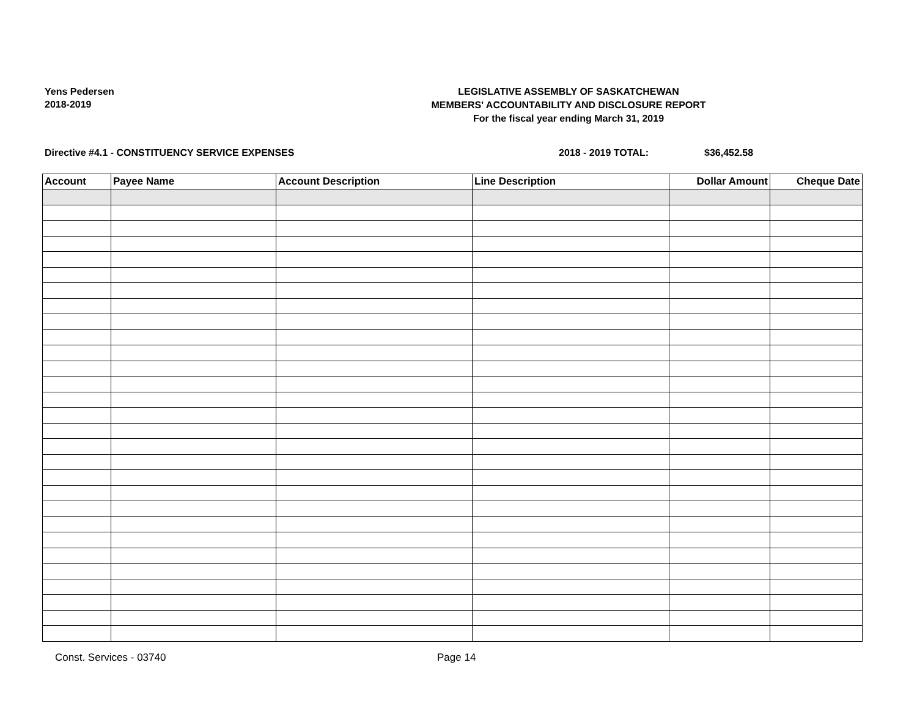Yens Pedersen
2018-2019
LEGISLATIVE ASSEMBLY OF SASKATCHEWAN
MEMBERS' ACCOUNTABILITY AND DISCLOSURE REPORT
For the fiscal year ending March 31, 2019
Directive #4.1 - CONSTITUENCY SERVICE EXPENSES
2018 - 2019 TOTAL: $36,452.58
| Account | Payee Name | Account Description | Line Description | Dollar Amount | Cheque Date |
| --- | --- | --- | --- | --- | --- |
Const. Services - 03740 Page 14